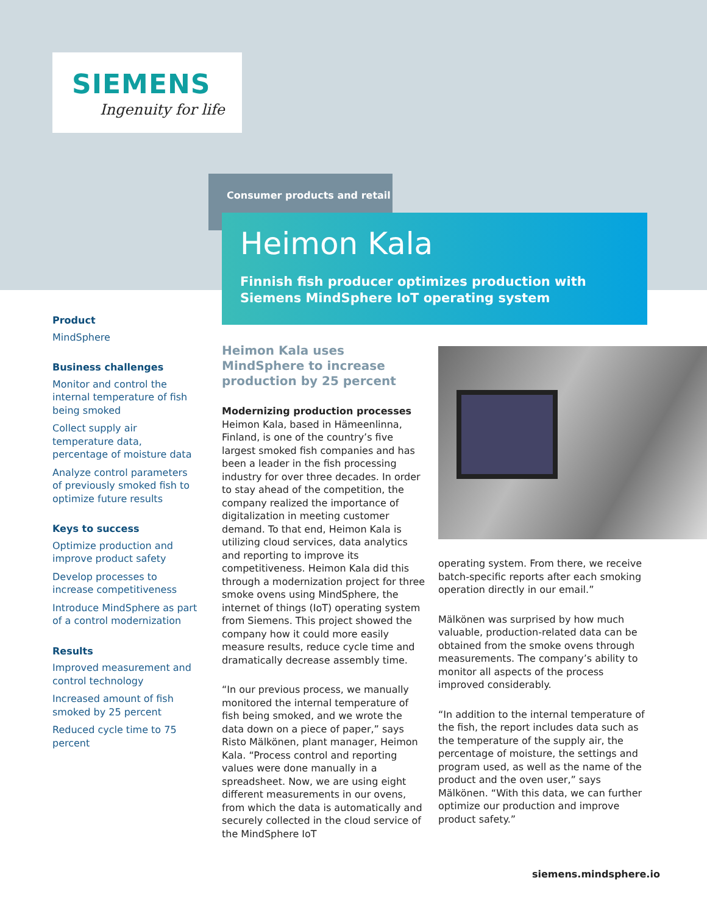SIEMENS
Ingenuity for life
Consumer products and retail
Heimon Kala
Finnish fish producer optimizes production with
Siemens MindSphere IoT operating system
Product
MindSphere
Business challenges
Monitor and control the internal temperature of fish being smoked
Collect supply air temperature data, percentage of moisture data
Analyze control parameters of previously smoked fish to optimize future results
Keys to success
Optimize production and improve product safety
Develop processes to increase competitiveness
Introduce MindSphere as part of a control modernization
Results
Improved measurement and control technology
Increased amount of fish smoked by 25 percent
Reduced cycle time to 75 percent
Heimon Kala uses MindSphere to increase production by 25 percent
Modernizing production processes
Heimon Kala, based in Hämeenlinna, Finland, is one of the country’s five largest smoked fish companies and has been a leader in the fish processing industry for over three decades. In order to stay ahead of the competition, the company realized the importance of digitalization in meeting customer demand. To that end, Heimon Kala is utilizing cloud services, data analytics and reporting to improve its competitiveness. Heimon Kala did this through a modernization project for three smoke ovens using MindSphere, the internet of things (IoT) operating system from Siemens. This project showed the company how it could more easily measure results, reduce cycle time and dramatically decrease assembly time.
“In our previous process, we manually monitored the internal temperature of fish being smoked, and we wrote the data down on a piece of paper,” says Risto Mälkönen, plant manager, Heimon Kala. “Process control and reporting values were done manually in a spreadsheet. Now, we are using eight different measurements in our ovens, from which the data is automatically and securely collected in the cloud service of the MindSphere IoT
operating system. From there, we receive batch-specific reports after each smoking operation directly in our email.”
Mälkönen was surprised by how much valuable, production-related data can be obtained from the smoke ovens through measurements. The company’s ability to monitor all aspects of the process improved considerably.
“In addition to the internal temperature of the fish, the report includes data such as the temperature of the supply air, the percentage of moisture, the settings and program used, as well as the name of the product and the oven user,” says Mälkönen. “With this data, we can further optimize our production and improve product safety.”
siemens.mindsphere.io